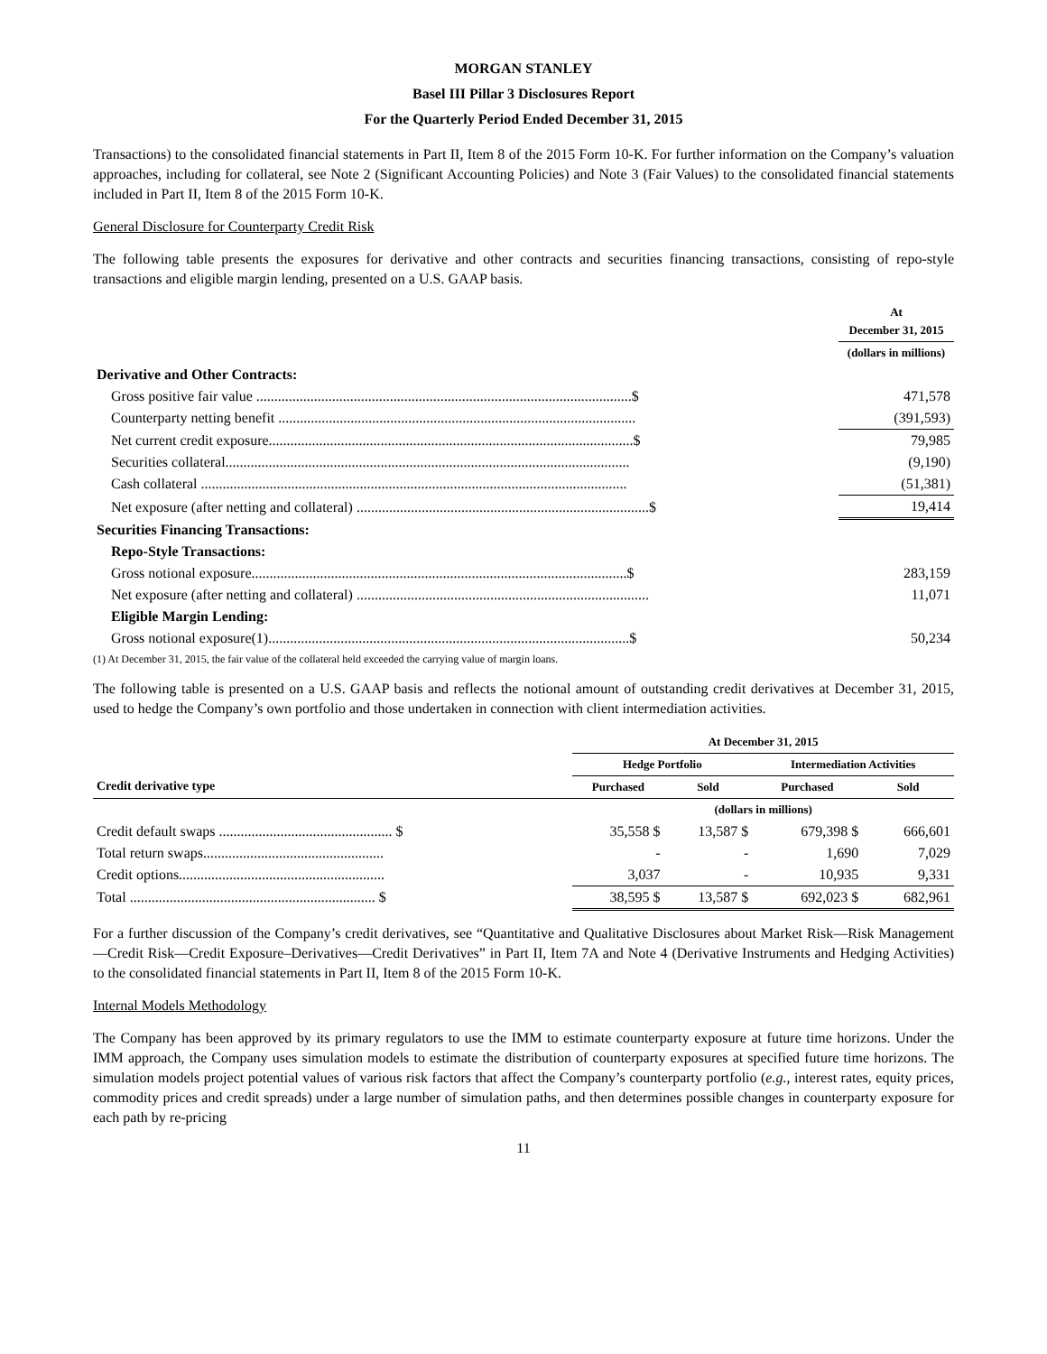MORGAN STANLEY
Basel III Pillar 3 Disclosures Report
For the Quarterly Period Ended December 31, 2015
Transactions) to the consolidated financial statements in Part II, Item 8 of the 2015 Form 10-K. For further information on the Company’s valuation approaches, including for collateral, see Note 2 (Significant Accounting Policies) and Note 3 (Fair Values) to the consolidated financial statements included in Part II, Item 8 of the 2015 Form 10-K.
General Disclosure for Counterparty Credit Risk
The following table presents the exposures for derivative and other contracts and securities financing transactions, consisting of repo-style transactions and eligible margin lending, presented on a U.S. GAAP basis.
| | At December 31, 2015 |
| | (dollars in millions) |
| Derivative and Other Contracts: | |
| Gross positive fair value ........................................................................................................$ | 471,578 |
| Counterparty netting benefit ................................................................................................... | (391,593) |
| Net current credit exposure.....................................................................................................$ | 79,985 |
| Securities collateral................................................................................................................ | (9,190) |
| Cash collateral ...................................................................................................................... | (51,381) |
| Net exposure (after netting and collateral) .................................................................................$ | 19,414 |
| Securities Financing Transactions: | |
| Repo-Style Transactions: | |
| Gross notional exposure........................................................................................................$ | 283,159 |
| Net exposure (after netting and collateral) ................................................................................. | 11,071 |
| Eligible Margin Lending: | |
| Gross notional exposure(1)....................................................................................................$ | 50,234 |
(1) At December 31, 2015, the fair value of the collateral held exceeded the carrying value of margin loans.
The following table is presented on a U.S. GAAP basis and reflects the notional amount of outstanding credit derivatives at December 31, 2015, used to hedge the Company’s own portfolio and those undertaken in connection with client intermediation activities.
| | At December 31, 2015 | | | |
| | Hedge Portfolio | | Intermediation Activities | |
| Credit derivative type | Purchased | Sold | Purchased | Sold |
| | (dollars in millions) | | | |
| Credit default swaps ................................................ $ | 35,558 $ | 13,587 $ | 679,398 $ | 666,601 |
| Total return swaps.................................................. | - | - | 1,690 | 7,029 |
| Credit options......................................................... | 3,037 | - | 10,935 | 9,331 |
| Total .................................................................... $ | 38,595 $ | 13,587 $ | 692,023 $ | 682,961 |
For a further discussion of the Company’s credit derivatives, see “Quantitative and Qualitative Disclosures about Market Risk—Risk Management—Credit Risk—Credit Exposure–Derivatives—Credit Derivatives” in Part II, Item 7A and Note 4 (Derivative Instruments and Hedging Activities) to the consolidated financial statements in Part II, Item 8 of the 2015 Form 10-K.
Internal Models Methodology
The Company has been approved by its primary regulators to use the IMM to estimate counterparty exposure at future time horizons. Under the IMM approach, the Company uses simulation models to estimate the distribution of counterparty exposures at specified future time horizons. The simulation models project potential values of various risk factors that affect the Company’s counterparty portfolio (e.g., interest rates, equity prices, commodity prices and credit spreads) under a large number of simulation paths, and then determines possible changes in counterparty exposure for each path by re-pricing
11